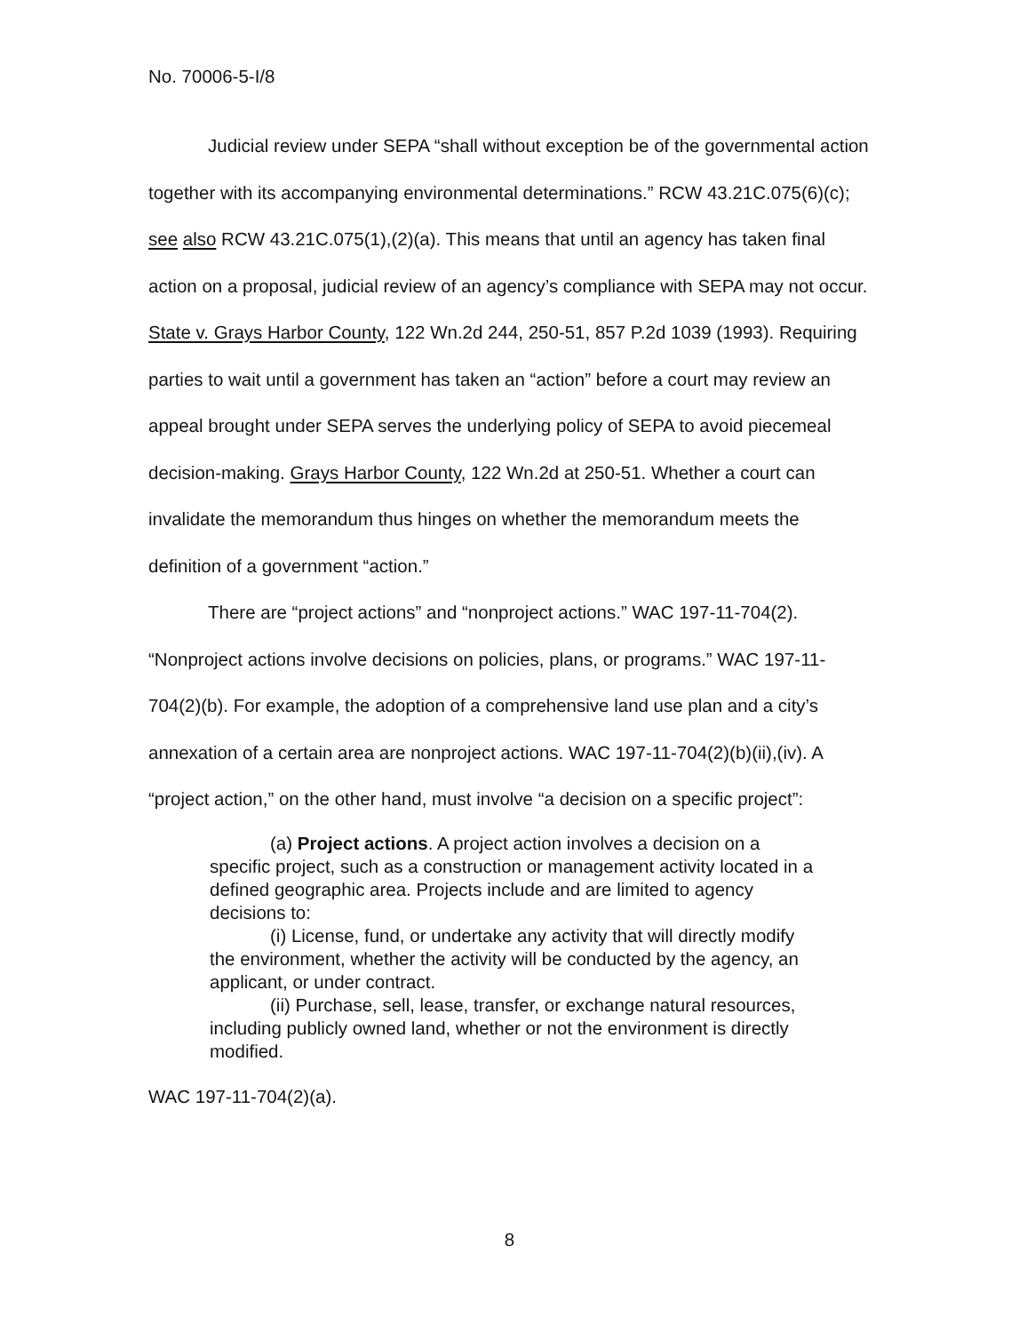No. 70006-5-I/8
Judicial review under SEPA “shall without exception be of the governmental action together with its accompanying environmental determinations.” RCW 43.21C.075(6)(c); see also RCW 43.21C.075(1),(2)(a). This means that until an agency has taken final action on a proposal, judicial review of an agency’s compliance with SEPA may not occur. State v. Grays Harbor County, 122 Wn.2d 244, 250-51, 857 P.2d 1039 (1993). Requiring parties to wait until a government has taken an “action” before a court may review an appeal brought under SEPA serves the underlying policy of SEPA to avoid piecemeal decision-making. Grays Harbor County, 122 Wn.2d at 250-51. Whether a court can invalidate the memorandum thus hinges on whether the memorandum meets the definition of a government “action.”
There are “project actions” and “nonproject actions.” WAC 197-11-704(2). “Nonproject actions involve decisions on policies, plans, or programs.” WAC 197-11-704(2)(b). For example, the adoption of a comprehensive land use plan and a city’s annexation of a certain area are nonproject actions. WAC 197-11-704(2)(b)(ii),(iv). A “project action,” on the other hand, must involve “a decision on a specific project”:
(a) Project actions. A project action involves a decision on a specific project, such as a construction or management activity located in a defined geographic area. Projects include and are limited to agency decisions to:
(i) License, fund, or undertake any activity that will directly modify the environment, whether the activity will be conducted by the agency, an applicant, or under contract.
(ii) Purchase, sell, lease, transfer, or exchange natural resources, including publicly owned land, whether or not the environment is directly modified.
WAC 197-11-704(2)(a).
8